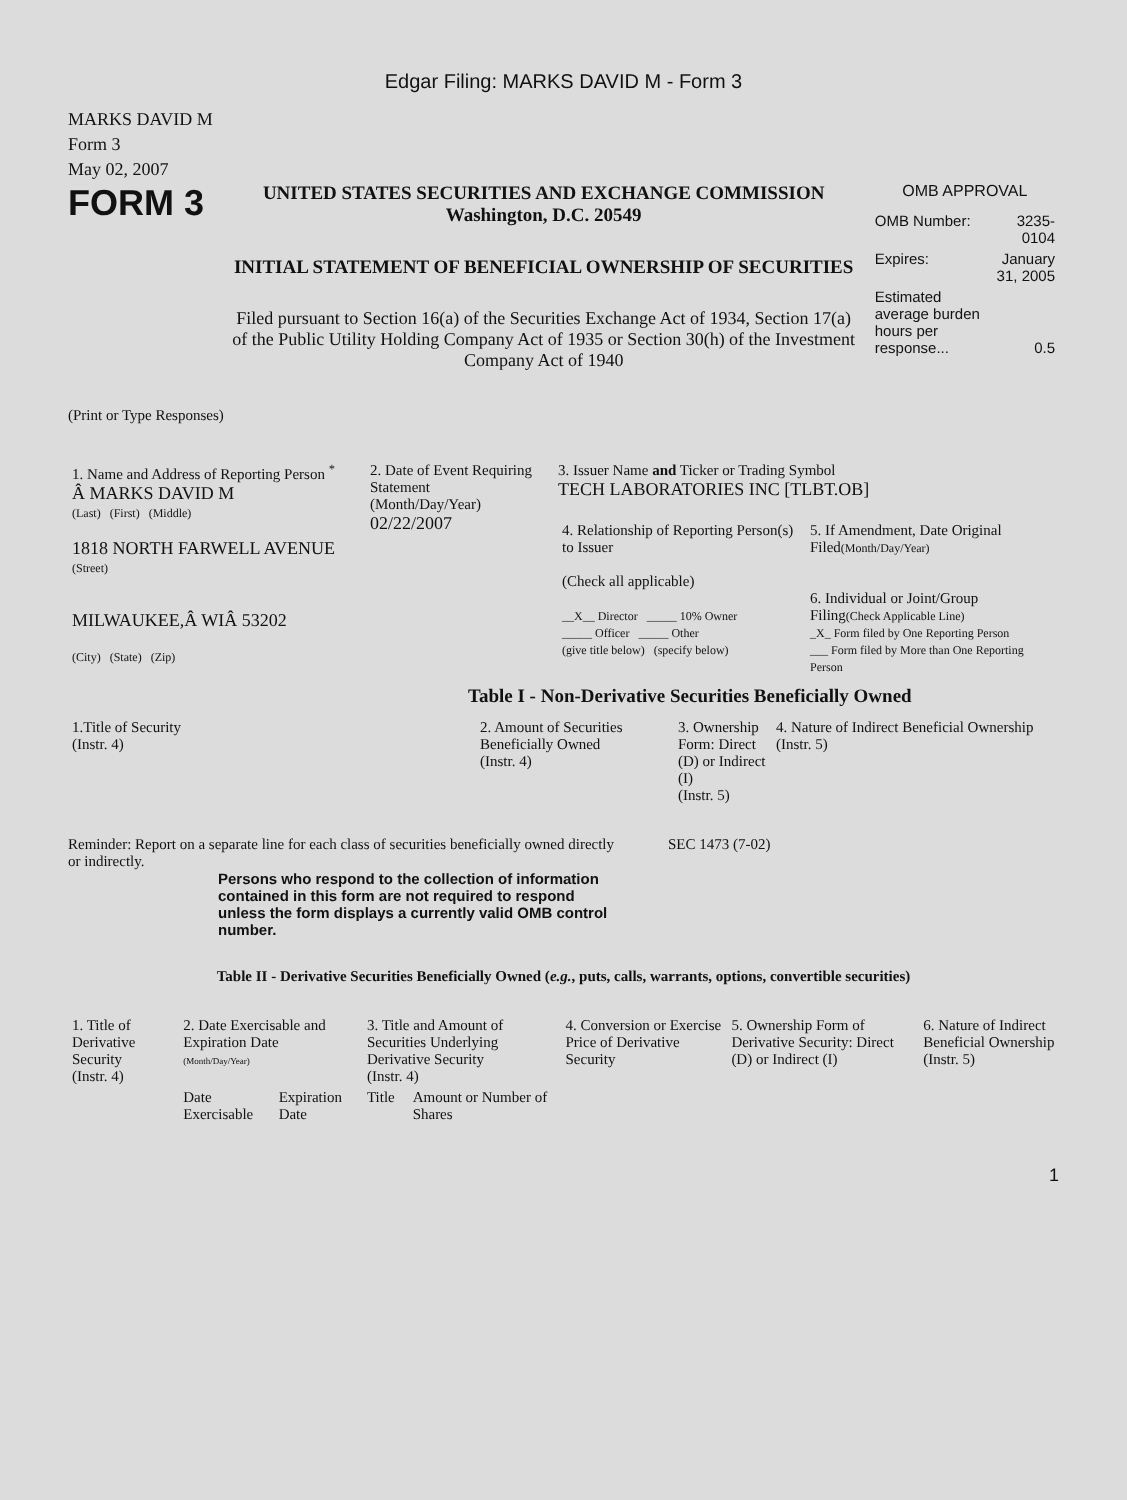Edgar Filing: MARKS DAVID M - Form 3
MARKS DAVID M
Form 3
May 02, 2007
FORM 3
UNITED STATES SECURITIES AND EXCHANGE COMMISSION
Washington, D.C. 20549
INITIAL STATEMENT OF BENEFICIAL OWNERSHIP OF SECURITIES
Filed pursuant to Section 16(a) of the Securities Exchange Act of 1934, Section 17(a) of the Public Utility Holding Company Act of 1935 or Section 30(h) of the Investment Company Act of 1940
OMB APPROVAL
| OMB Number: | 3235-0104 |
| Expires: | January 31, 2005 |
| Estimated average burden hours per response... | 0.5 |
(Print or Type Responses)
| 1. Name and Address of Reporting Person <sup>*</sup> Â MARKS DAVID M (Last) (First) (Middle) 1818 NORTH FARWELL AVENUE (Street) MILWAUKEE,Â WIÂ 53202 (City) (State) (Zip) | 2. Date of Event Requiring Statement (Month/Day/Year) 02/22/2007 | 3. Issuer Name and Ticker or Trading Symbol TECH LABORATORIES INC [TLBT.OB] / 4. Relationship of Reporting Person(s) to Issuer (Check all applicable) __X__ Director _____ 10% Owner _____ Officer _____ Other (give title below) (specify below) / 5. If Amendment, Date Original Filed (Month/Day/Year) 6. Individual or Joint/Group Filing (Check Applicable Line) _X_ Form filed by One Reporting Person ___ Form filed by More than One Reporting Person / |
Table I - Non-Derivative Securities Beneficially Owned
| 1.Title of Security (Instr. 4) | 2. Amount of Securities Beneficially Owned (Instr. 4) | 3. Ownership Form: Direct (D) or Indirect (I) (Instr. 5) | 4. Nature of Indirect Beneficial Ownership (Instr. 5) |
| --- | --- | --- | --- |
Reminder: Report on a separate line for each class of securities beneficially owned directly or indirectly.
SEC 1473 (7-02)
Persons who respond to the collection of information contained in this form are not required to respond unless the form displays a currently valid OMB control number.
Table II - Derivative Securities Beneficially Owned (e.g., puts, calls, warrants, options, convertible securities)
| 1. Title of Derivative Security (Instr. 4) | 2. Date Exercisable and Expiration Date (Month/Day/Year) | | 3. Title and Amount of Securities Underlying Derivative Security (Instr. 4) | | 4. Conversion or Exercise Price of Derivative Security | 5. Ownership Form of Derivative Security: Direct (D) or Indirect (I) | 6. Nature of Indirect Beneficial Ownership (Instr. 5) |
| --- | --- | --- | --- | --- | --- | --- | --- |
| | Date Exercisable | Expiration Date | Title | Amount or Number of Shares | | | |
1